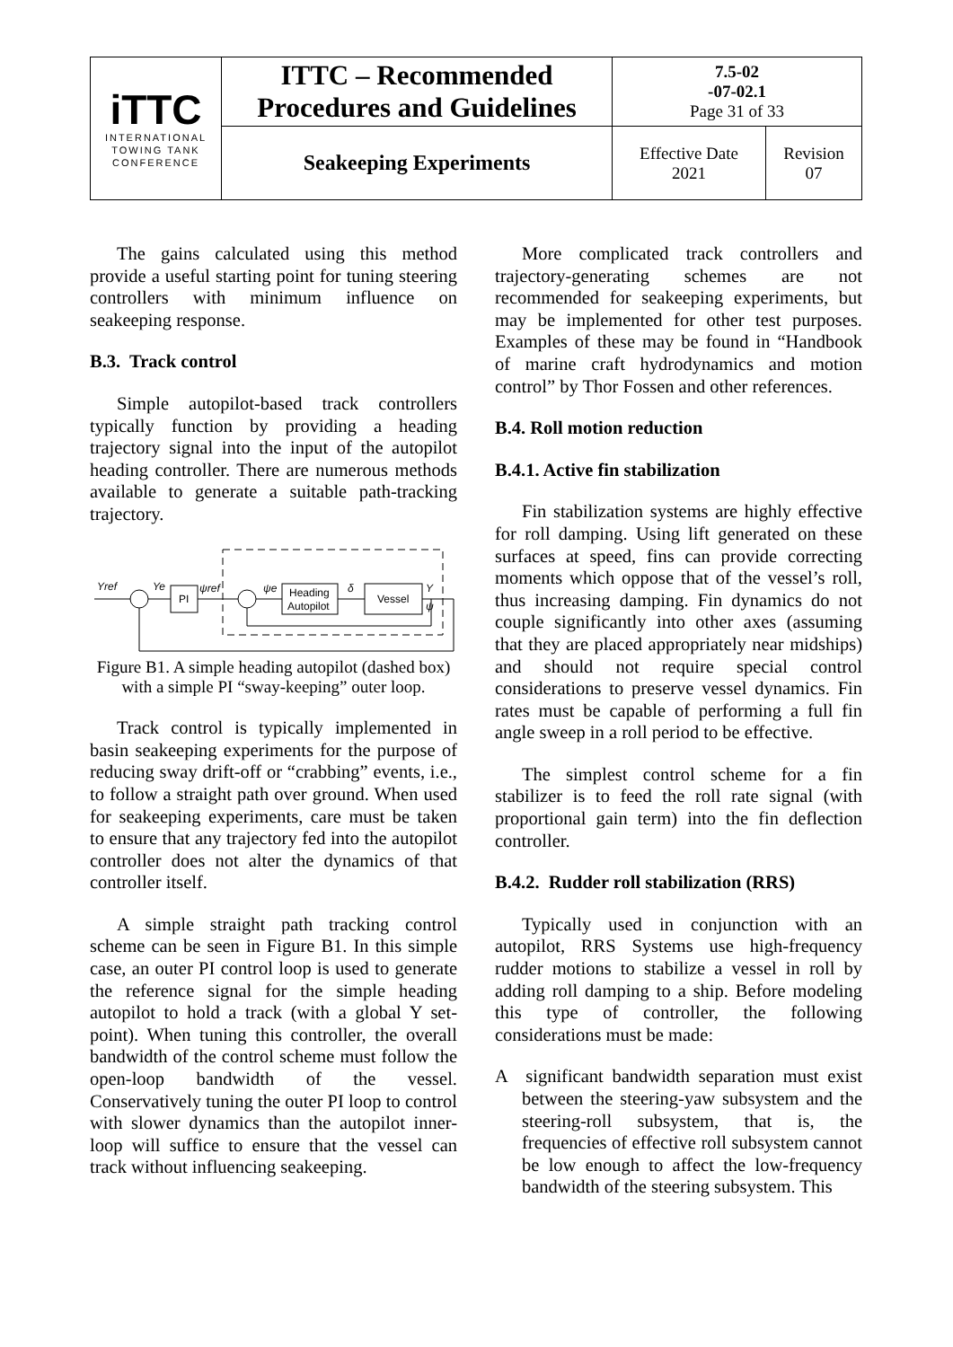| i TTC INTERNATIONAL TOWING TANK CONFERENCE | ITTC – Recommended Procedures and Guidelines | 7.5-02 -07-02.1 Page 31 of 33 | |
| | Seakeeping Experiments | Effective Date 2021 | Revision 07 |
The gains calculated using this method provide a useful starting point for tuning steering controllers with minimum influence on seakeeping response.
B.3. Track control
Simple autopilot-based track controllers typically function by providing a heading trajectory signal into the input of the autopilot heading controller. There are numerous methods available to generate a suitable path-tracking trajectory.
Yref
Ye
PI
ψref
ψe
Heading
Autopilot
δ
Vessel
Y
ψ
Figure B1. A simple heading autopilot (dashed box) with a simple PI “sway-keeping” outer loop.
Track control is typically implemented in basin seakeeping experiments for the purpose of reducing sway drift-off or “crabbing” events, i.e., to follow a straight path over ground. When used for seakeeping experiments, care must be taken to ensure that any trajectory fed into the autopilot controller does not alter the dynamics of that controller itself.
A simple straight path tracking control scheme can be seen in Figure B1. In this simple case, an outer PI control loop is used to generate the reference signal for the simple heading autopilot to hold a track (with a global Y set-point). When tuning this controller, the overall bandwidth of the control scheme must follow the open-loop bandwidth of the vessel. Conservatively tuning the outer PI loop to control with slower dynamics than the autopilot inner-loop will suffice to ensure that the vessel can track without influencing seakeeping.
More complicated track controllers and trajectory-generating schemes are not recommended for seakeeping experiments, but may be implemented for other test purposes. Examples of these may be found in “Handbook of marine craft hydrodynamics and motion control” by Thor Fossen and other references.
B.4. Roll motion reduction
B.4.1. Active fin stabilization
Fin stabilization systems are highly effective for roll damping. Using lift generated on these surfaces at speed, fins can provide correcting moments which oppose that of the vessel’s roll, thus increasing damping. Fin dynamics do not couple significantly into other axes (assuming that they are placed appropriately near midships) and should not require special control considerations to preserve vessel dynamics. Fin rates must be capable of performing a full fin angle sweep in a roll period to be effective.
The simplest control scheme for a fin stabilizer is to feed the roll rate signal (with proportional gain term) into the fin deflection controller.
B.4.2. Rudder roll stabilization (RRS)
Typically used in conjunction with an autopilot, RRS Systems use high-frequency rudder motions to stabilize a vessel in roll by adding roll damping to a ship. Before modeling this type of controller, the following considerations must be made:
A significant bandwidth separation must exist between the steering-yaw subsystem and the steering-roll subsystem, that is, the frequencies of effective roll subsystem cannot be low enough to affect the low-frequency bandwidth of the steering subsystem. This